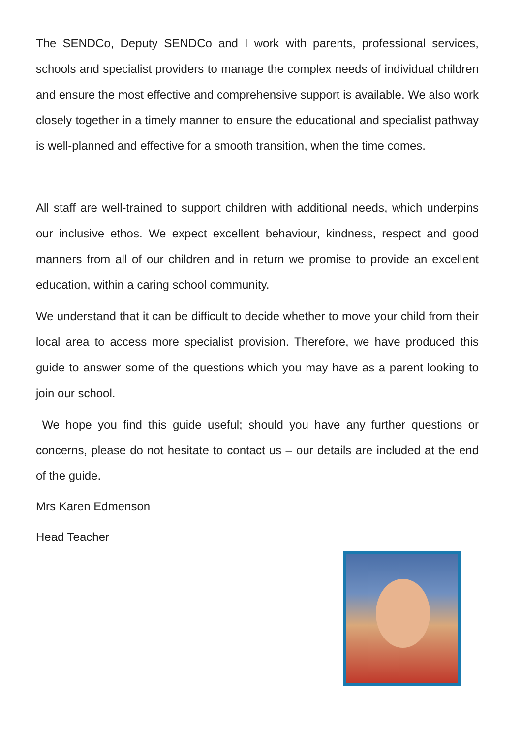The SENDCo, Deputy SENDCo and I work with parents, professional services, schools and specialist providers to manage the complex needs of individual children and ensure the most effective and comprehensive support is available. We also work closely together in a timely manner to ensure the educational and specialist pathway is well-planned and effective for a smooth transition, when the time comes.
All staff are well-trained to support children with additional needs, which underpins our inclusive ethos. We expect excellent behaviour, kindness, respect and good manners from all of our children and in return we promise to provide an excellent education, within a caring school community.
We understand that it can be difficult to decide whether to move your child from their local area to access more specialist provision. Therefore, we have produced this guide to answer some of the questions which you may have as a parent looking to join our school.
We hope you find this guide useful; should you have any further questions or concerns, please do not hesitate to contact us – our details are included at the end of the guide.
Mrs Karen Edmenson
Head Teacher